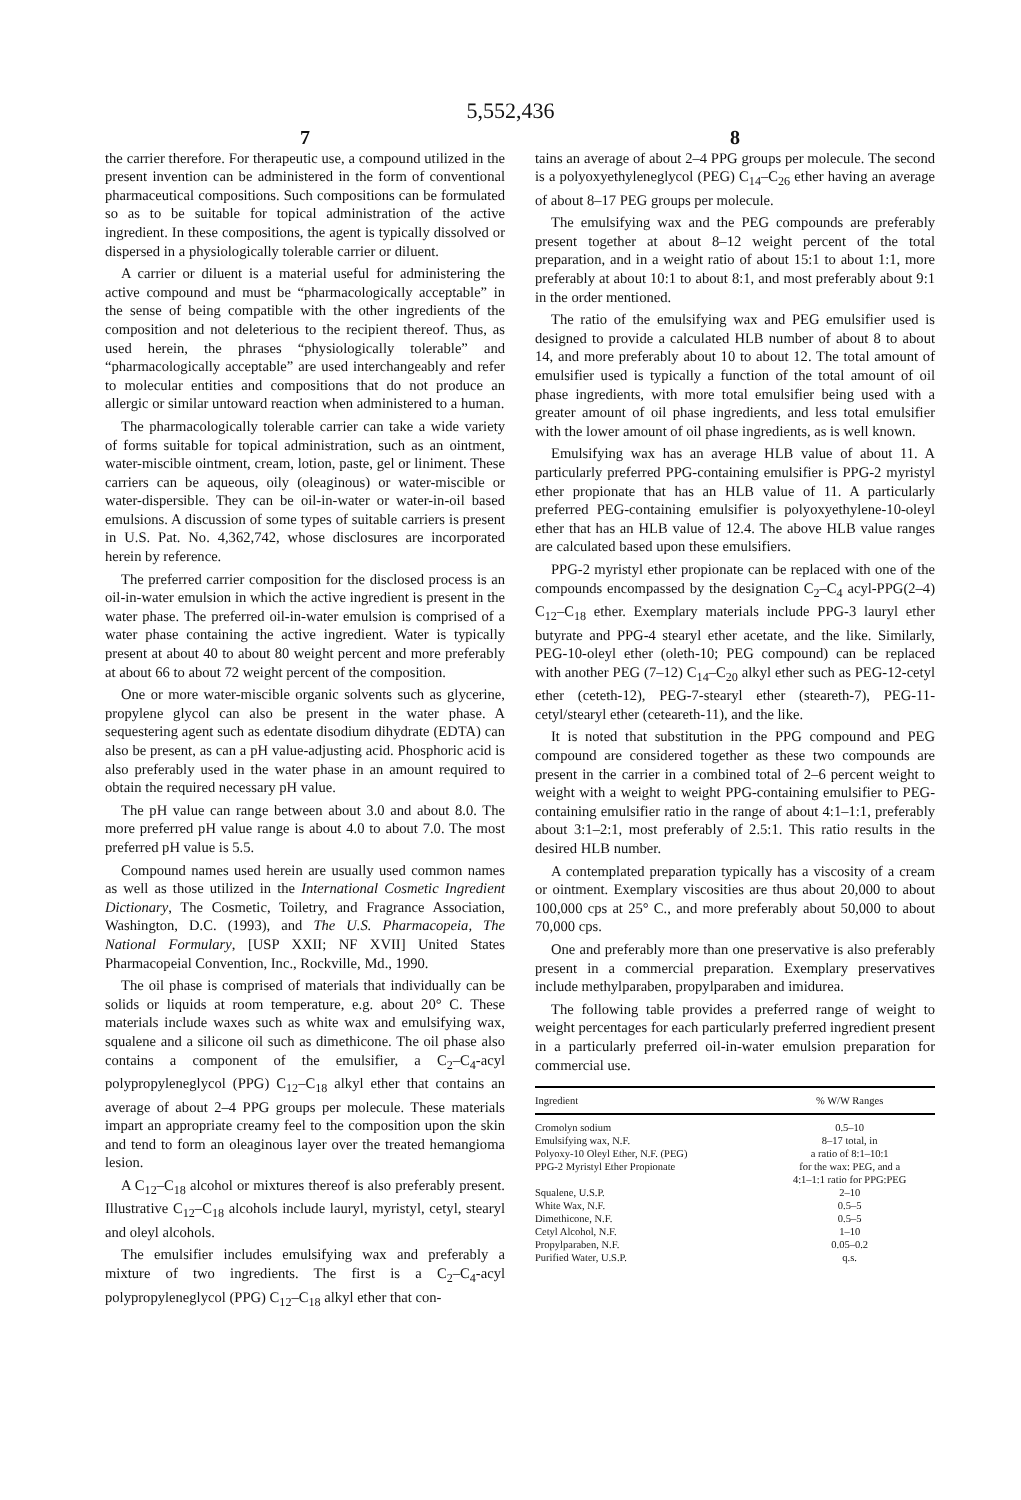5,552,436
7
the carrier therefore. For therapeutic use, a compound utilized in the present invention can be administered in the form of conventional pharmaceutical compositions. Such compositions can be formulated so as to be suitable for topical administration of the active ingredient. In these compositions, the agent is typically dissolved or dispersed in a physiologically tolerable carrier or diluent.
A carrier or diluent is a material useful for administering the active compound and must be “pharmacologically acceptable” in the sense of being compatible with the other ingredients of the composition and not deleterious to the recipient thereof. Thus, as used herein, the phrases “physiologically tolerable” and “pharmacologically acceptable” are used interchangeably and refer to molecular entities and compositions that do not produce an allergic or similar untoward reaction when administered to a human.
The pharmacologically tolerable carrier can take a wide variety of forms suitable for topical administration, such as an ointment, water-miscible ointment, cream, lotion, paste, gel or liniment. These carriers can be aqueous, oily (oleaginous) or water-miscible or water-dispersible. They can be oil-in-water or water-in-oil based emulsions. A discussion of some types of suitable carriers is present in U.S. Pat. No. 4,362,742, whose disclosures are incorporated herein by reference.
The preferred carrier composition for the disclosed process is an oil-in-water emulsion in which the active ingredient is present in the water phase. The preferred oil-in-water emulsion is comprised of a water phase containing the active ingredient. Water is typically present at about 40 to about 80 weight percent and more preferably at about 66 to about 72 weight percent of the composition.
One or more water-miscible organic solvents such as glycerine, propylene glycol can also be present in the water phase. A sequestering agent such as edentate disodium dihydrate (EDTA) can also be present, as can a pH value-adjusting acid. Phosphoric acid is also preferably used in the water phase in an amount required to obtain the required necessary pH value.
The pH value can range between about 3.0 and about 8.0. The more preferred pH value range is about 4.0 to about 7.0. The most preferred pH value is 5.5.
Compound names used herein are usually used common names as well as those utilized in the International Cosmetic Ingredient Dictionary, The Cosmetic, Toiletry, and Fragrance Association, Washington, D.C. (1993), and The U.S. Pharmacopeia, The National Formulary, [USP XXII; NF XVII] United States Pharmacopeial Convention, Inc., Rockville, Md., 1990.
The oil phase is comprised of materials that individually can be solids or liquids at room temperature, e.g. about 20° C. These materials include waxes such as white wax and emulsifying wax, squalene and a silicone oil such as dimethicone. The oil phase also contains a component of the emulsifier, a C<sub>2</sub>–C<sub>4</sub>-acyl polypropyleneglycol (PPG) C<sub>12</sub>–C<sub>18</sub> alkyl ether that contains an average of about 2–4 PPG groups per molecule. These materials impart an appropriate creamy feel to the composition upon the skin and tend to form an oleaginous layer over the treated hemangioma lesion.
A C<sub>12</sub>–C<sub>18</sub> alcohol or mixtures thereof is also preferably present. Illustrative C<sub>12</sub>–C<sub>18</sub> alcohols include lauryl, myristyl, cetyl, stearyl and oleyl alcohols.
The emulsifier includes emulsifying wax and preferably a mixture of two ingredients. The first is a C<sub>2</sub>–C<sub>4</sub>-acyl polypropyleneglycol (PPG) C<sub>12</sub>–C<sub>18</sub> alkyl ether that con-
8
tains an average of about 2–4 PPG groups per molecule. The second is a polyoxyethyleneglycol (PEG) C<sub>14</sub>–C<sub>26</sub> ether having an average of about 8–17 PEG groups per molecule.
The emulsifying wax and the PEG compounds are preferably present together at about 8–12 weight percent of the total preparation, and in a weight ratio of about 15:1 to about 1:1, more preferably at about 10:1 to about 8:1, and most preferably about 9:1 in the order mentioned.
The ratio of the emulsifying wax and PEG emulsifier used is designed to provide a calculated HLB number of about 8 to about 14, and more preferably about 10 to about 12. The total amount of emulsifier used is typically a function of the total amount of oil phase ingredients, with more total emulsifier being used with a greater amount of oil phase ingredients, and less total emulsifier with the lower amount of oil phase ingredients, as is well known.
Emulsifying wax has an average HLB value of about 11. A particularly preferred PPG-containing emulsifier is PPG-2 myristyl ether propionate that has an HLB value of 11. A particularly preferred PEG-containing emulsifier is polyoxyethylene-10-oleyl ether that has an HLB value of 12.4. The above HLB value ranges are calculated based upon these emulsifiers.
PPG-2 myristyl ether propionate can be replaced with one of the compounds encompassed by the designation C<sub>2</sub>–C<sub>4</sub> acyl-PPG(2–4) C<sub>12</sub>–C<sub>18</sub> ether. Exemplary materials include PPG-3 lauryl ether butyrate and PPG-4 stearyl ether acetate, and the like. Similarly, PEG-10-oleyl ether (oleth-10; PEG compound) can be replaced with another PEG (7–12) C<sub>14</sub>–C<sub>20</sub> alkyl ether such as PEG-12-cetyl ether (ceteth-12), PEG-7-stearyl ether (steareth-7), PEG-11-cetyl/stearyl ether (ceteareth-11), and the like.
It is noted that substitution in the PPG compound and PEG compound are considered together as these two compounds are present in the carrier in a combined total of 2–6 percent weight to weight with a weight to weight PPG-containing emulsifier to PEG-containing emulsifier ratio in the range of about 4:1–1:1, preferably about 3:1–2:1, most preferably of 2.5:1. This ratio results in the desired HLB number.
A contemplated preparation typically has a viscosity of a cream or ointment. Exemplary viscosities are thus about 20,000 to about 100,000 cps at 25° C., and more preferably about 50,000 to about 70,000 cps.
One and preferably more than one preservative is also preferably present in a commercial preparation. Exemplary preservatives include methylparaben, propylparaben and imidurea.
The following table provides a preferred range of weight to weight percentages for each particularly preferred ingredient present in a particularly preferred oil-in-water emulsion preparation for commercial use.
| Ingredient | % W/W Ranges |
| --- | --- |
| Cromolyn sodium | 0.5–10 |
| Emulsifying wax, N.F. | 8–17 total, in |
| Polyoxy-10 Oleyl Ether, N.F. (PEG) | a ratio of 8:1–10:1 |
| PPG-2 Myristyl Ether Propionate | for the wax: PEG, and a 4:1–1:1 ratio for PPG:PEG |
| Squalene, U.S.P. | 2–10 |
| White Wax, N.F. | 0.5–5 |
| Dimethicone, N.F. | 0.5–5 |
| Cetyl Alcohol, N.F. | 1–10 |
| Propylparaben, N.F. | 0.05–0.2 |
| Purified Water, U.S.P. | q.s. |